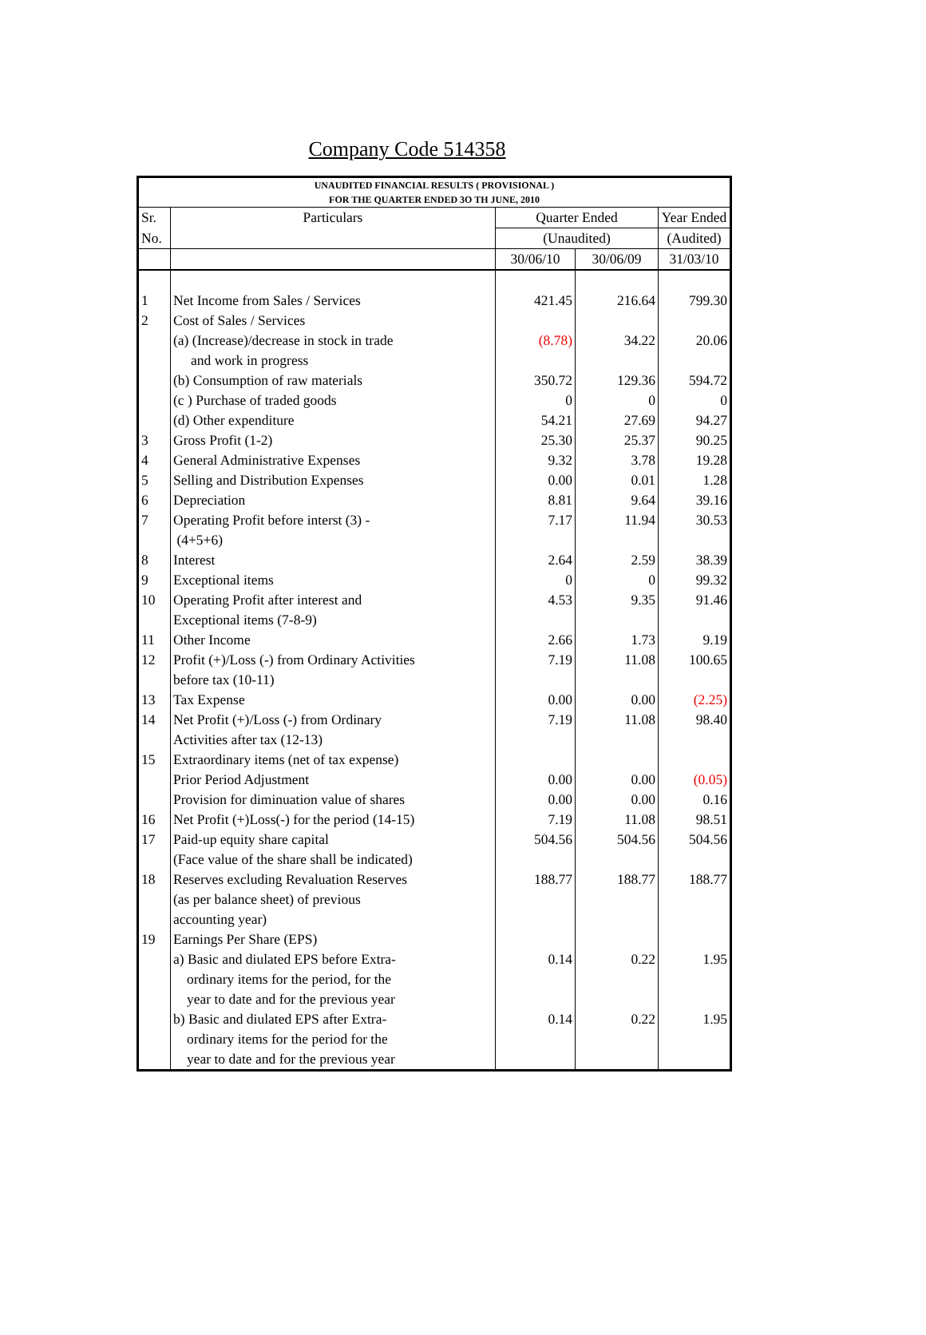Company Code 514358
| UNAUDITED FINANCIAL RESULTS ( PROVISIONAL ) FOR THE QUARTER ENDED 3O TH JUNE, 2010 | | | | |
| --- | --- | --- | --- | --- |
| Sr. | Particulars | Quarter Ended | | Year Ended |
| No. | | (Unaudited) | | (Audited) |
| | | 30/06/10 | 30/06/09 | 31/03/10 |
| 1 | Net Income from Sales / Services | 421.45 | 216.64 | 799.30 |
| 2 | Cost of Sales / Services | | | |
| | (a) (Increase)/decrease in stock in trade | (8.78) | 34.22 | 20.06 |
| | and work in progress | | | |
| | (b) Consumption of raw materials | 350.72 | 129.36 | 594.72 |
| | (c ) Purchase of traded goods | 0 | 0 | 0 |
| | (d) Other expenditure | 54.21 | 27.69 | 94.27 |
| 3 | Gross Profit (1-2) | 25.30 | 25.37 | 90.25 |
| 4 | General Administrative Expenses | 9.32 | 3.78 | 19.28 |
| 5 | Selling and Distribution Expenses | 0.00 | 0.01 | 1.28 |
| 6 | Depreciation | 8.81 | 9.64 | 39.16 |
| 7 | Operating Profit before interst (3) - | 7.17 | 11.94 | 30.53 |
| | (4+5+6) | | | |
| 8 | Interest | 2.64 | 2.59 | 38.39 |
| 9 | Exceptional items | 0 | 0 | 99.32 |
| 10 | Operating Profit after interest and | 4.53 | 9.35 | 91.46 |
| | Exceptional items (7-8-9) | | | |
| 11 | Other Income | 2.66 | 1.73 | 9.19 |
| 12 | Profit (+)/Loss (-) from Ordinary Activities | 7.19 | 11.08 | 100.65 |
| | before tax (10-11) | | | |
| 13 | Tax Expense | 0.00 | 0.00 | (2.25) |
| 14 | Net Profit (+)/Loss (-) from Ordinary | 7.19 | 11.08 | 98.40 |
| | Activities after tax (12-13) | | | |
| 15 | Extraordinary items (net of tax expense) | | | |
| | Prior Period Adjustment | 0.00 | 0.00 | (0.05) |
| | Provision for diminuation value of shares | 0.00 | 0.00 | 0.16 |
| 16 | Net Profit (+)Loss(-) for the period (14-15) | 7.19 | 11.08 | 98.51 |
| 17 | Paid-up equity share capital | 504.56 | 504.56 | 504.56 |
| | (Face value of the share shall be indicated) | | | |
| 18 | Reserves excluding Revaluation Reserves | 188.77 | 188.77 | 188.77 |
| | (as per balance sheet) of previous | | | |
| | accounting year) | | | |
| 19 | Earnings Per Share (EPS) | | | |
| | a) Basic and diulated EPS before Extra- | 0.14 | 0.22 | 1.95 |
| | ordinary items for the period, for the | | | |
| | year to date and for the previous year | | | |
| | b) Basic and diulated EPS after Extra- | 0.14 | 0.22 | 1.95 |
| | ordinary items for the period for the | | | |
| | year to date and for the previous year | | | |